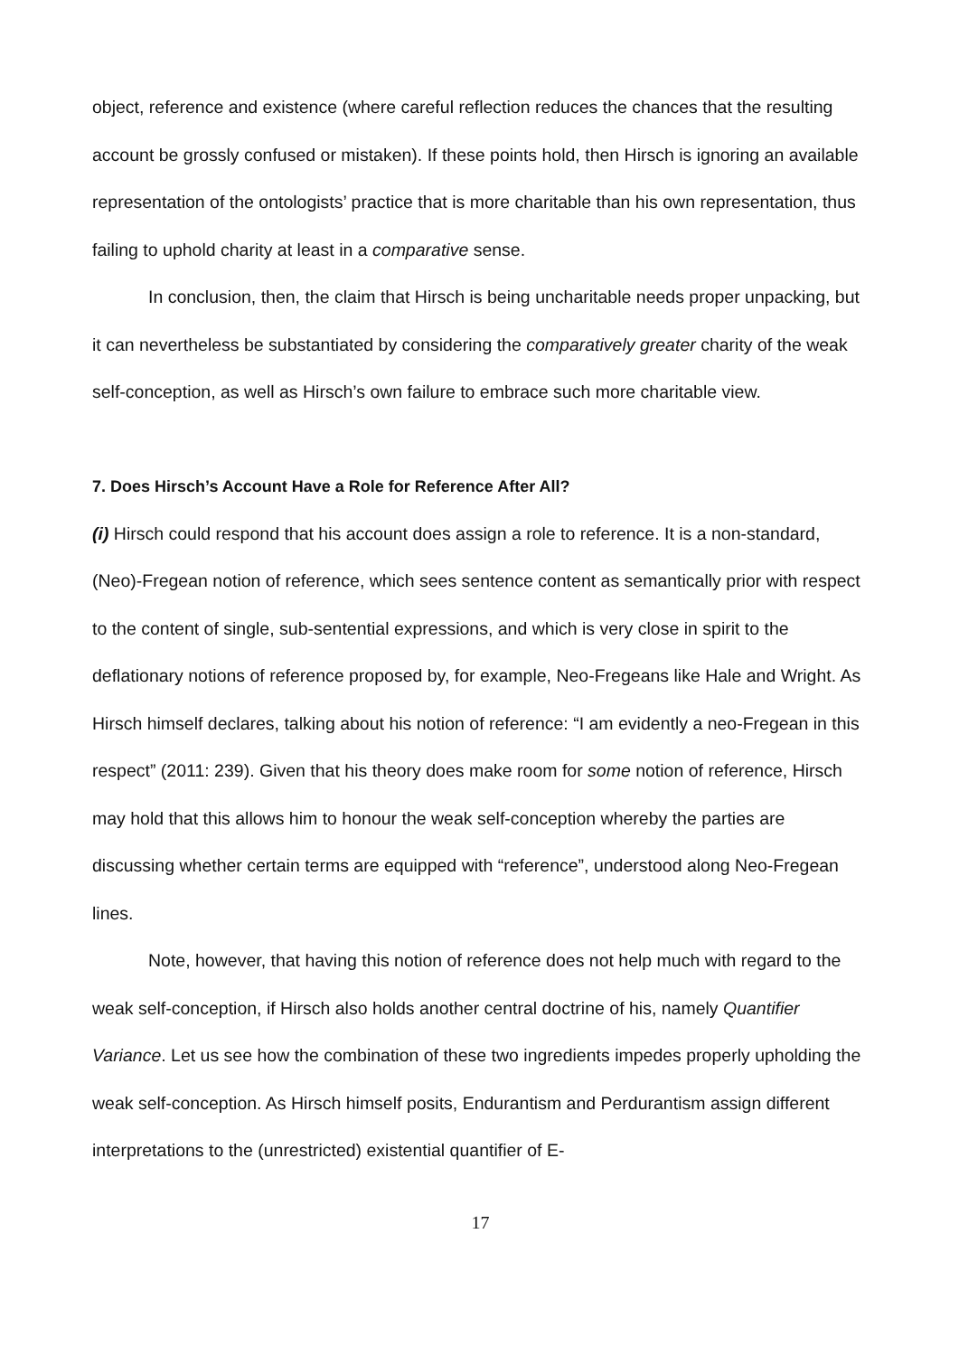object, reference and existence (where careful reflection reduces the chances that the resulting account be grossly confused or mistaken). If these points hold, then Hirsch is ignoring an available representation of the ontologists’ practice that is more charitable than his own representation, thus failing to uphold charity at least in a comparative sense.
In conclusion, then, the claim that Hirsch is being uncharitable needs proper unpacking, but it can nevertheless be substantiated by considering the comparatively greater charity of the weak self-conception, as well as Hirsch’s own failure to embrace such more charitable view.
7. Does Hirsch’s Account Have a Role for Reference After All?
(i) Hirsch could respond that his account does assign a role to reference. It is a non-standard, (Neo)-Fregean notion of reference, which sees sentence content as semantically prior with respect to the content of single, sub-sentential expressions, and which is very close in spirit to the deflationary notions of reference proposed by, for example, Neo-Fregeans like Hale and Wright. As Hirsch himself declares, talking about his notion of reference: “I am evidently a neo-Fregean in this respect” (2011: 239). Given that his theory does make room for some notion of reference, Hirsch may hold that this allows him to honour the weak self-conception whereby the parties are discussing whether certain terms are equipped with “reference”, understood along Neo-Fregean lines.
Note, however, that having this notion of reference does not help much with regard to the weak self-conception, if Hirsch also holds another central doctrine of his, namely Quantifier Variance. Let us see how the combination of these two ingredients impedes properly upholding the weak self-conception. As Hirsch himself posits, Endurantism and Perdurantism assign different interpretations to the (unrestricted) existential quantifier of E-
17